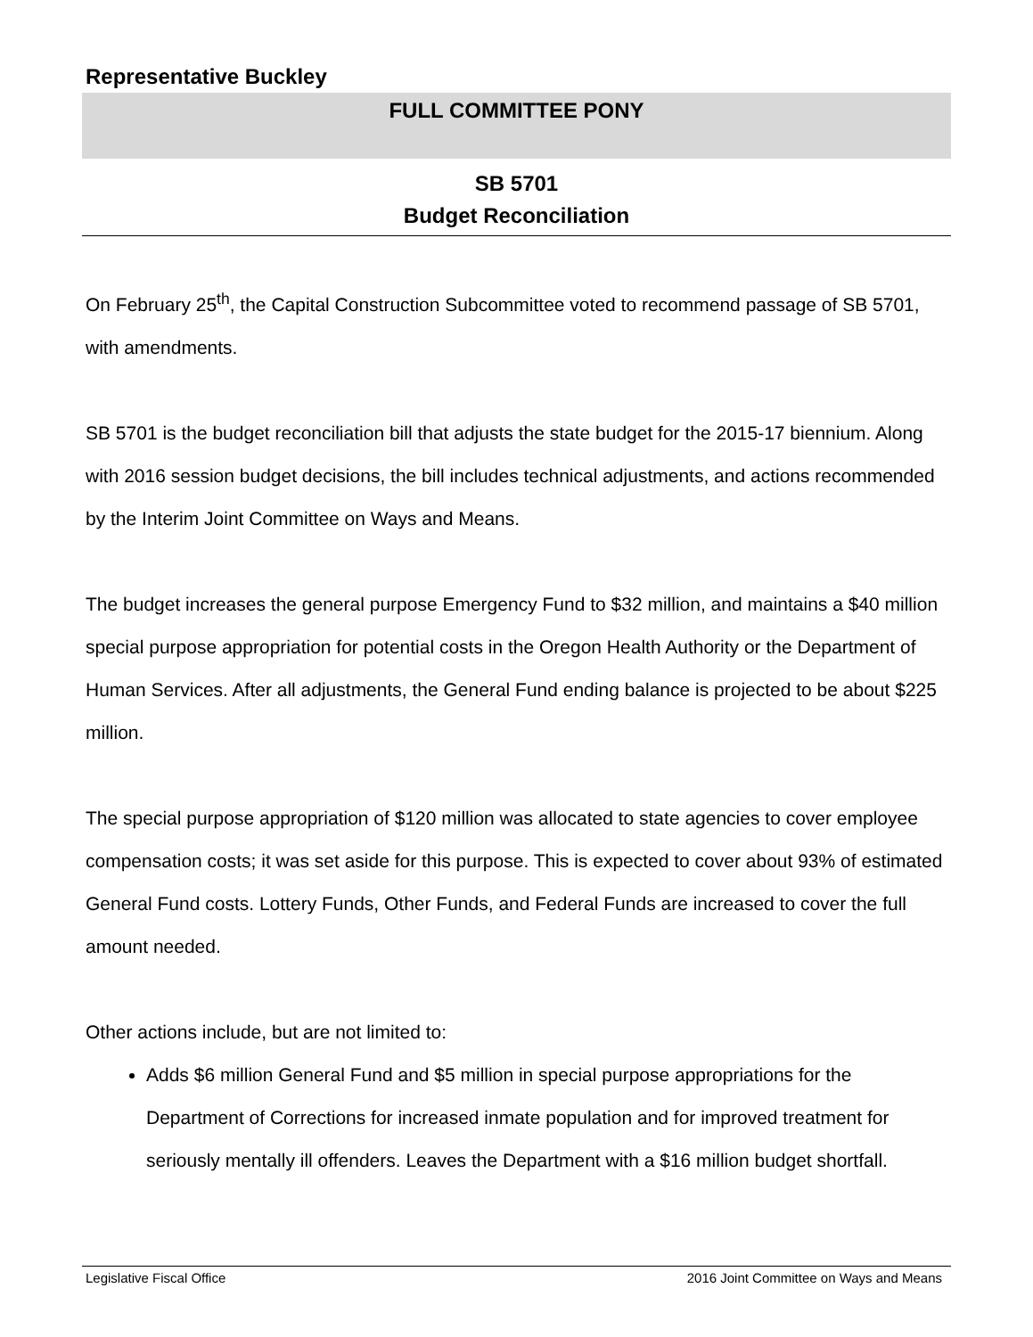Representative Buckley
FULL COMMITTEE PONY
SB 5701
Budget Reconciliation
On February 25<sup>th</sup>, the Capital Construction Subcommittee voted to recommend passage of SB 5701, with amendments.
SB 5701 is the budget reconciliation bill that adjusts the state budget for the 2015-17 biennium. Along with 2016 session budget decisions, the bill includes technical adjustments, and actions recommended by the Interim Joint Committee on Ways and Means.
The budget increases the general purpose Emergency Fund to $32 million, and maintains a $40 million special purpose appropriation for potential costs in the Oregon Health Authority or the Department of Human Services. After all adjustments, the General Fund ending balance is projected to be about $225 million.
The special purpose appropriation of $120 million was allocated to state agencies to cover employee compensation costs; it was set aside for this purpose. This is expected to cover about 93% of estimated General Fund costs. Lottery Funds, Other Funds, and Federal Funds are increased to cover the full amount needed.
Other actions include, but are not limited to:
Adds $6 million General Fund and $5 million in special purpose appropriations for the Department of Corrections for increased inmate population and for improved treatment for seriously mentally ill offenders. Leaves the Department with a $16 million budget shortfall.
Legislative Fiscal Office 2016 Joint Committee on Ways and Means